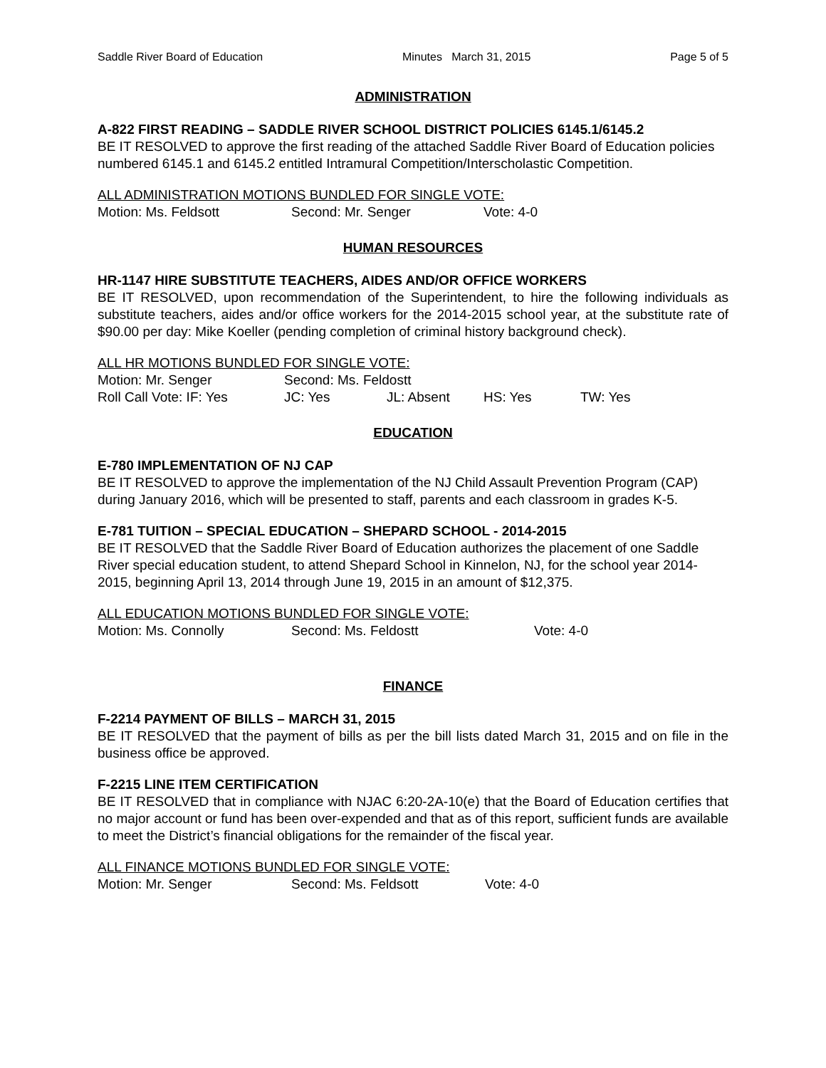Saddle River Board of Education Minutes March 31, 2015 Page 5 of 5
ADMINISTRATION
A-822 FIRST READING – SADDLE RIVER SCHOOL DISTRICT POLICIES 6145.1/6145.2
BE IT RESOLVED to approve the first reading of the attached Saddle River Board of Education policies numbered 6145.1 and 6145.2 entitled Intramural Competition/Interscholastic Competition.
ALL ADMINISTRATION MOTIONS BUNDLED FOR SINGLE VOTE:
Motion: Ms. Feldsott Second: Mr. Senger Vote: 4-0
HUMAN RESOURCES
HR-1147 HIRE SUBSTITUTE TEACHERS, AIDES AND/OR OFFICE WORKERS
BE IT RESOLVED, upon recommendation of the Superintendent, to hire the following individuals as substitute teachers, aides and/or office workers for the 2014-2015 school year, at the substitute rate of $90.00 per day: Mike Koeller (pending completion of criminal history background check).
ALL HR MOTIONS BUNDLED FOR SINGLE VOTE:
Motion: Mr. Senger Second: Ms. Feldostt
Roll Call Vote: IF: Yes JC: Yes JL: Absent HS: Yes TW: Yes
EDUCATION
E-780 IMPLEMENTATION OF NJ CAP
BE IT RESOLVED to approve the implementation of the NJ Child Assault Prevention Program (CAP) during January 2016, which will be presented to staff, parents and each classroom in grades K-5.
E-781 TUITION – SPECIAL EDUCATION – SHEPARD SCHOOL - 2014-2015
BE IT RESOLVED that the Saddle River Board of Education authorizes the placement of one Saddle River special education student, to attend Shepard School in Kinnelon, NJ, for the school year 2014-2015, beginning April 13, 2014 through June 19, 2015 in an amount of $12,375.
ALL EDUCATION MOTIONS BUNDLED FOR SINGLE VOTE:
Motion: Ms. Connolly Second: Ms. Feldostt Vote: 4-0
FINANCE
F-2214 PAYMENT OF BILLS – MARCH 31, 2015
BE IT RESOLVED that the payment of bills as per the bill lists dated March 31, 2015 and on file in the business office be approved.
F-2215 LINE ITEM CERTIFICATION
BE IT RESOLVED that in compliance with NJAC 6:20-2A-10(e) that the Board of Education certifies that no major account or fund has been over-expended and that as of this report, sufficient funds are available to meet the District’s financial obligations for the remainder of the fiscal year.
ALL FINANCE MOTIONS BUNDLED FOR SINGLE VOTE:
Motion: Mr. Senger Second: Ms. Feldsott Vote: 4-0